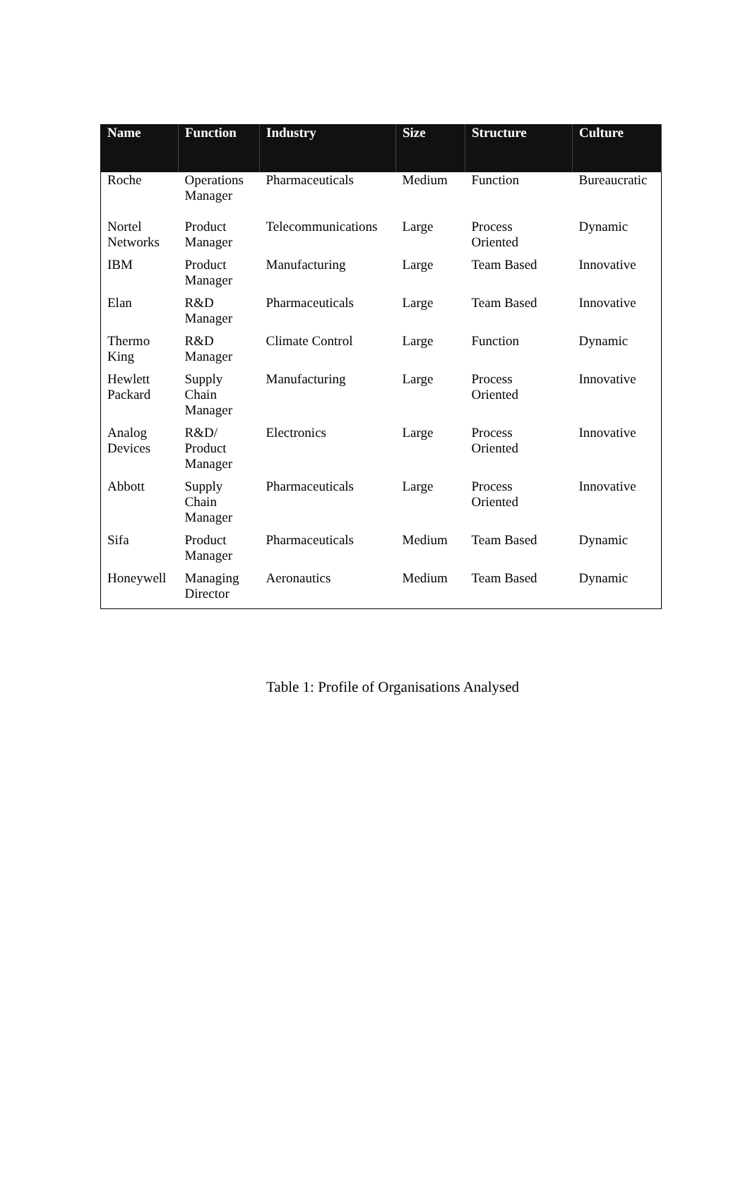| Name | Function | Industry | Size | Structure | Culture |
| --- | --- | --- | --- | --- | --- |
| Roche | Operations Manager | Pharmaceuticals | Medium | Function | Bureaucratic |
| Nortel Networks | Product Manager | Telecommunications | Large | Process Oriented | Dynamic |
| IBM | Product Manager | Manufacturing | Large | Team Based | Innovative |
| Elan | R&D Manager | Pharmaceuticals | Large | Team Based | Innovative |
| Thermo King | R&D Manager | Climate Control | Large | Function | Dynamic |
| Hewlett Packard | Supply Chain Manager | Manufacturing | Large | Process Oriented | Innovative |
| Analog Devices | R&D/ Product Manager | Electronics | Large | Process Oriented | Innovative |
| Abbott | Supply Chain Manager | Pharmaceuticals | Large | Process Oriented | Innovative |
| Sifa | Product Manager | Pharmaceuticals | Medium | Team Based | Dynamic |
| Honeywell | Managing Director | Aeronautics | Medium | Team Based | Dynamic |
Table 1: Profile of Organisations Analysed